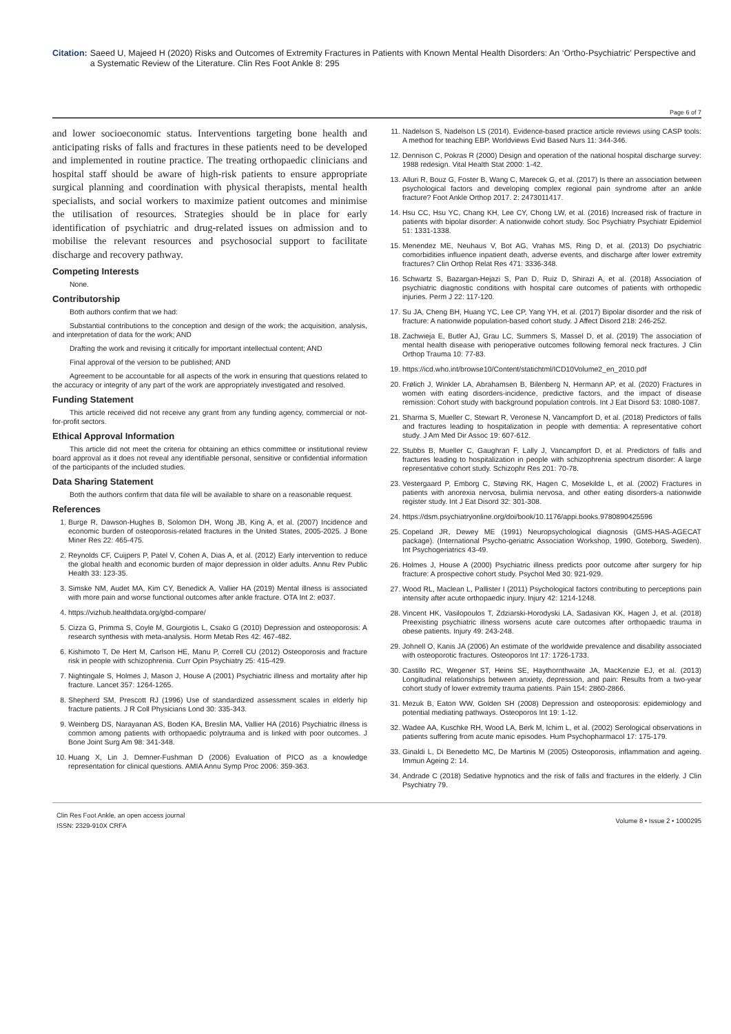Citation: Saeed U, Majeed H (2020) Risks and Outcomes of Extremity Fractures in Patients with Known Mental Health Disorders: An ‘Ortho-Psychiatric’ Perspective and a Systematic Review of the Literature. Clin Res Foot Ankle 8: 295
Page 6 of 7
and lower socioeconomic status. Interventions targeting bone health and anticipating risks of falls and fractures in these patients need to be developed and implemented in routine practice. The treating orthopaedic clinicians and hospital staff should be aware of high-risk patients to ensure appropriate surgical planning and coordination with physical therapists, mental health specialists, and social workers to maximize patient outcomes and minimise the utilisation of resources. Strategies should be in place for early identification of psychiatric and drug-related issues on admission and to mobilise the relevant resources and psychosocial support to facilitate discharge and recovery pathway.
Competing Interests
None.
Contributorship
Both authors confirm that we had:
Substantial contributions to the conception and design of the work; the acquisition, analysis, and interpretation of data for the work; AND
Drafting the work and revising it critically for important intellectual content; AND
Final approval of the version to be published; AND
Agreement to be accountable for all aspects of the work in ensuring that questions related to the accuracy or integrity of any part of the work are appropriately investigated and resolved.
Funding Statement
This article received did not receive any grant from any funding agency, commercial or not-for-profit sectors.
Ethical Approval Information
This article did not meet the criteria for obtaining an ethics committee or institutional review board approval as it does not reveal any identifiable personal, sensitive or confidential information of the participants of the included studies.
Data Sharing Statement
Both the authors confirm that data file will be available to share on a reasonable request.
References
1. Burge R, Dawson-Hughes B, Solomon DH, Wong JB, King A, et al. (2007) Incidence and economic burden of osteoporosis-related fractures in the United States, 2005-2025. J Bone Miner Res 22: 465-475.
2. Reynolds CF, Cuijpers P, Patel V, Cohen A, Dias A, et al. (2012) Early intervention to reduce the global health and economic burden of major depression in older adults. Annu Rev Public Health 33: 123-35.
3. Simske NM, Audet MA, Kim CY, Benedick A, Vallier HA (2019) Mental illness is associated with more pain and worse functional outcomes after ankle fracture. OTA Int 2: e037.
4. https://vizhub.healthdata.org/gbd-compare/
5. Cizza G, Primma S, Coyle M, Gourgiotis L, Csako G (2010) Depression and osteoporosis: A research synthesis with meta-analysis. Horm Metab Res 42: 467-482.
6. Kishimoto T, De Hert M, Carlson HE, Manu P, Correll CU (2012) Osteoporosis and fracture risk in people with schizophrenia. Curr Opin Psychiatry 25: 415-429.
7. Nightingale S, Holmes J, Mason J, House A (2001) Psychiatric illness and mortality after hip fracture. Lancet 357: 1264-1265.
8. Shepherd SM, Prescott RJ (1996) Use of standardized assessment scales in elderly hip fracture patients. J R Coll Physicians Lond 30: 335-343.
9. Weinberg DS, Narayanan AS, Boden KA, Breslin MA, Vallier HA (2016) Psychiatric illness is common among patients with orthopaedic polytrauma and is linked with poor outcomes. J Bone Joint Surg Am 98: 341-348.
10. Huang X, Lin J, Demner-Fushman D (2006) Evaluation of PICO as a knowledge representation for clinical questions. AMIA Annu Symp Proc 2006: 359-363.
11. Nadelson S, Nadelson LS (2014). Evidence-based practice article reviews using CASP tools: A method for teaching EBP. Worldviews Evid Based Nurs 11: 344-346.
12. Dennison C, Pokras R (2000) Design and operation of the national hospital discharge survey: 1988 redesign. Vital Health Stat 2000: 1-42.
13. Alluri R, Bouz G, Foster B, Wang C, Marecek G, et al. (2017) Is there an association between psychological factors and developing complex regional pain syndrome after an ankle fracture? Foot Ankle Orthop 2017. 2: 2473011417.
14. Hsu CC, Hsu YC, Chang KH, Lee CY, Chong LW, et al. (2016) Increased risk of fracture in patients with bipolar disorder: A nationwide cohort study. Soc Psychiatry Psychiatr Epidemiol 51: 1331-1338.
15. Menendez ME, Neuhaus V, Bot AG, Vrahas MS, Ring D, et al. (2013) Do psychiatric comorbidities influence inpatient death, adverse events, and discharge after lower extremity fractures? Clin Orthop Relat Res 471: 3336-348.
16. Schwartz S, Bazargan-Hejazi S, Pan D, Ruiz D, Shirazi A, et al. (2018) Association of psychiatric diagnostic conditions with hospital care outcomes of patients with orthopedic injuries. Perm J 22: 117-120.
17. Su JA, Cheng BH, Huang YC, Lee CP, Yang YH, et al. (2017) Bipolar disorder and the risk of fracture: A nationwide population-based cohort study. J Affect Disord 218: 246-252.
18. Zachwieja E, Butler AJ, Grau LC, Summers S, Massel D, et al. (2019) The association of mental health disease with perioperative outcomes following femoral neck fractures. J Clin Orthop Trauma 10: 77-83.
19. https://icd.who.int/browse10/Content/statichtml/ICD10Volume2_en_2010.pdf
20. Frølich J, Winkler LA, Abrahamsen B, Bilenberg N, Hermann AP, et al. (2020) Fractures in women with eating disorders-incidence, predictive factors, and the impact of disease remission: Cohort study with background population controls. Int J Eat Disord 53: 1080-1087.
21. Sharma S, Mueller C, Stewart R, Veronese N, Vancampfort D, et al. (2018) Predictors of falls and fractures leading to hospitalization in people with dementia: A representative cohort study. J Am Med Dir Assoc 19: 607-612.
22. Stubbs B, Mueller C, Gaughran F, Lally J, Vancampfort D, et al. Predictors of falls and fractures leading to hospitalization in people with schizophrenia spectrum disorder: A large representative cohort study. Schizophr Res 201: 70-78.
23. Vestergaard P, Emborg C, Støving RK, Hagen C, Mosekilde L, et al. (2002) Fractures in patients with anorexia nervosa, bulimia nervosa, and other eating disorders-a nationwide register study. Int J Eat Disord 32: 301-308.
24. https://dsm.psychiatryonline.org/doi/book/10.1176/appi.books.9780890425596
25. Copeland JR, Dewey ME (1991) Neuropsychological diagnosis (GMS-HAS-AGECAT package). (International Psycho-geriatric Association Workshop, 1990, Goteborg, Sweden). Int Psychogeriatrics 43-49.
26. Holmes J, House A (2000) Psychiatric illness predicts poor outcome after surgery for hip fracture: A prospective cohort study. Psychol Med 30: 921-929.
27. Wood RL, Maclean L, Pallister I (2011) Psychological factors contributing to perceptions pain intensity after acute orthopaedic injury. Injury 42: 1214-1248.
28. Vincent HK, Vasilopoulos T, Zdziarski-Horodyski LA, Sadasivan KK, Hagen J, et al. (2018) Preexisting psychiatric illness worsens acute care outcomes after orthopaedic trauma in obese patients. Injury 49: 243-248.
29. Johnell O, Kanis JA (2006) An estimate of the worldwide prevalence and disability associated with osteoporotic fractures. Osteoporos Int 17: 1726-1733.
30. Castillo RC, Wegener ST, Heins SE, Haythornthwaite JA, MacKenzie EJ, et al. (2013) Longitudinal relationships between anxiety, depression, and pain: Results from a two-year cohort study of lower extremity trauma patients. Pain 154: 2860-2866.
31. Mezuk B, Eaton WW, Golden SH (2008) Depression and osteoporosis: epidemiology and potential mediating pathways. Osteoporos Int 19: 1-12.
32. Wadee AA, Kuschke RH, Wood LA, Berk M, Ichim L, et al. (2002) Serological observations in patients suffering from acute manic episodes. Hum Psychopharmacol 17: 175-179.
33. Ginaldi L, Di Benedetto MC, De Martinis M (2005) Osteoporosis, inflammation and ageing. Immun Ageing 2: 14.
34. Andrade C (2018) Sedative hypnotics and the risk of falls and fractures in the elderly. J Clin Psychiatry 79.
Clin Res Foot Ankle, an open access journal
ISSN: 2329-910X CRFA
Volume 8 • Issue 2 • 1000295